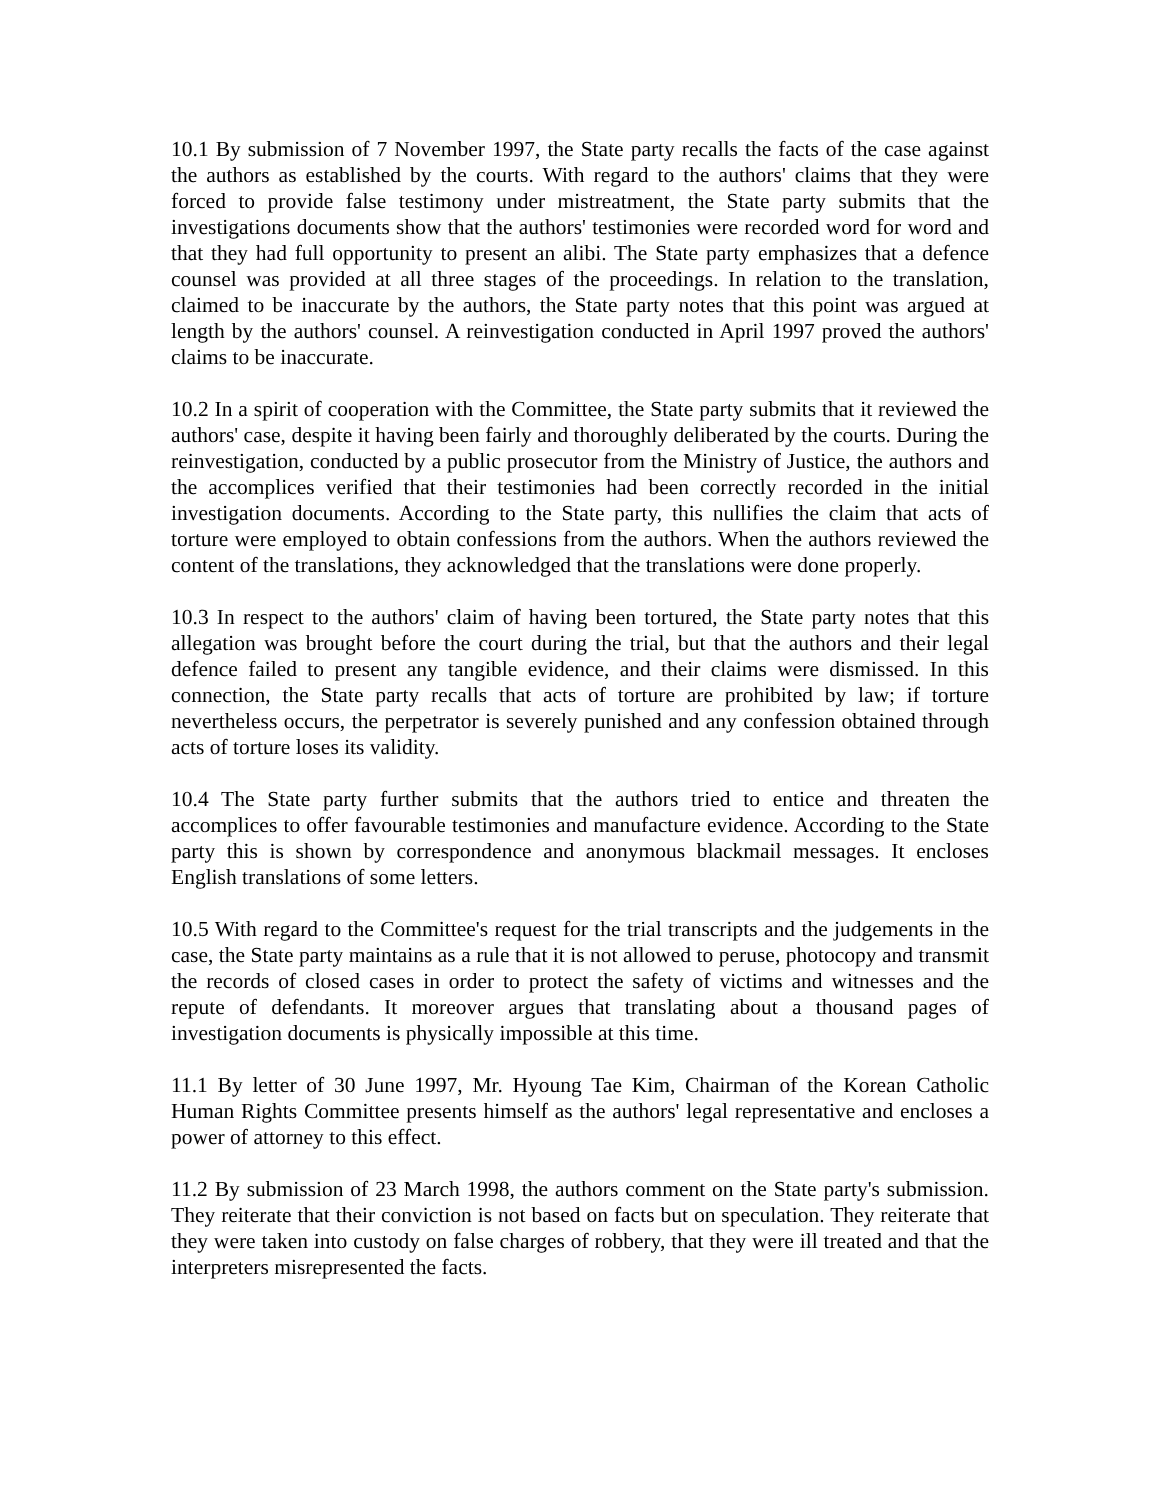10.1 By submission of 7 November 1997, the State party recalls the facts of the case against the authors as established by the courts. With regard to the authors' claims that they were forced to provide false testimony under mistreatment, the State party submits that the investigations documents show that the authors' testimonies were recorded word for word and that they had full opportunity to present an alibi. The State party emphasizes that a defence counsel was provided at all three stages of the proceedings. In relation to the translation, claimed to be inaccurate by the authors, the State party notes that this point was argued at length by the authors' counsel. A reinvestigation conducted in April 1997 proved the authors' claims to be inaccurate.
10.2 In a spirit of cooperation with the Committee, the State party submits that it reviewed the authors' case, despite it having been fairly and thoroughly deliberated by the courts. During the reinvestigation, conducted by a public prosecutor from the Ministry of Justice, the authors and the accomplices verified that their testimonies had been correctly recorded in the initial investigation documents. According to the State party, this nullifies the claim that acts of torture were employed to obtain confessions from the authors. When the authors reviewed the content of the translations, they acknowledged that the translations were done properly.
10.3 In respect to the authors' claim of having been tortured, the State party notes that this allegation was brought before the court during the trial, but that the authors and their legal defence failed to present any tangible evidence, and their claims were dismissed. In this connection, the State party recalls that acts of torture are prohibited by law; if torture nevertheless occurs, the perpetrator is severely punished and any confession obtained through acts of torture loses its validity.
10.4 The State party further submits that the authors tried to entice and threaten the accomplices to offer favourable testimonies and manufacture evidence. According to the State party this is shown by correspondence and anonymous blackmail messages. It encloses English translations of some letters.
10.5 With regard to the Committee's request for the trial transcripts and the judgements in the case, the State party maintains as a rule that it is not allowed to peruse, photocopy and transmit the records of closed cases in order to protect the safety of victims and witnesses and the repute of defendants. It moreover argues that translating about a thousand pages of investigation documents is physically impossible at this time.
11.1 By letter of 30 June 1997, Mr. Hyoung Tae Kim, Chairman of the Korean Catholic Human Rights Committee presents himself as the authors' legal representative and encloses a power of attorney to this effect.
11.2 By submission of 23 March 1998, the authors comment on the State party's submission. They reiterate that their conviction is not based on facts but on speculation. They reiterate that they were taken into custody on false charges of robbery, that they were ill treated and that the interpreters misrepresented the facts.